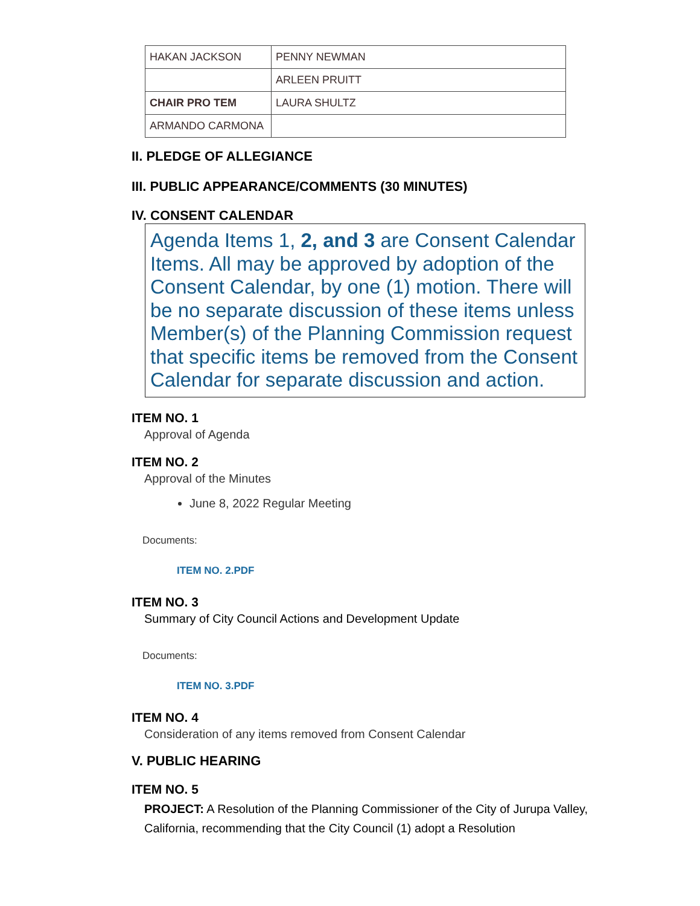| HAKAN JACKSON | PENNY NEWMAN |
| | ARLEEN PRUITT |
| CHAIR PRO TEM | LAURA SHULTZ |
| ARMANDO CARMONA | |
II. PLEDGE OF ALLEGIANCE
III. PUBLIC APPEARANCE/COMMENTS (30 MINUTES)
IV. CONSENT CALENDAR
Agenda Items 1, 2, and 3 are Consent Calendar Items. All may be approved by adoption of the Consent Calendar, by one (1) motion. There will be no separate discussion of these items unless Member(s) of the Planning Commission request that specific items be removed from the Consent Calendar for separate discussion and action.
ITEM NO. 1
Approval of Agenda
ITEM NO. 2
Approval of the Minutes
June 8, 2022 Regular Meeting
Documents:
ITEM NO. 2.PDF
ITEM NO. 3
Summary of City Council Actions and Development Update
Documents:
ITEM NO. 3.PDF
ITEM NO. 4
Consideration of any items removed from Consent Calendar
V. PUBLIC HEARING
ITEM NO. 5
PROJECT: A Resolution of the Planning Commissioner of the City of Jurupa Valley, California, recommending that the City Council (1) adopt a Resolution